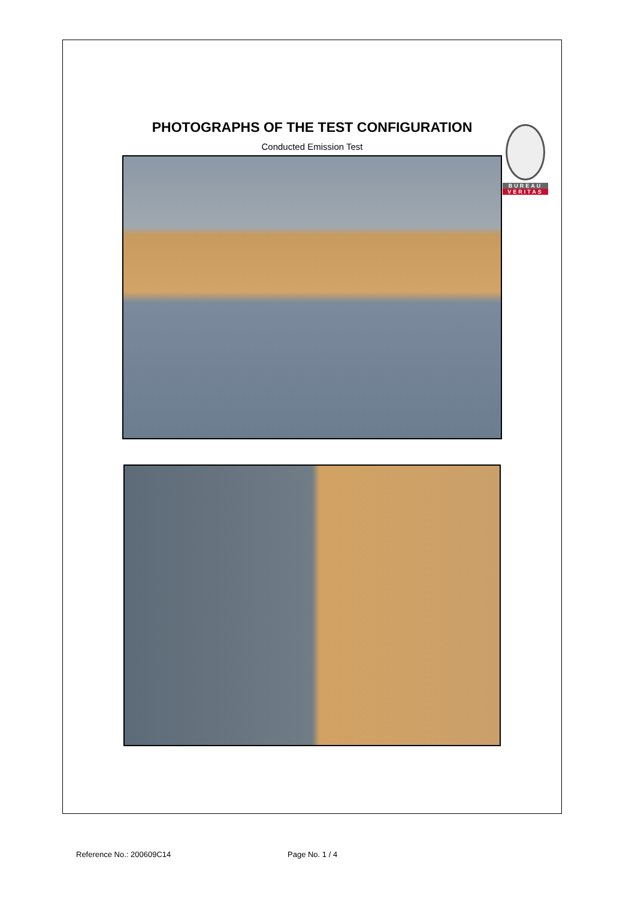BUREAU
VERITAS
PHOTOGRAPHS OF THE TEST CONFIGURATION
Conducted Emission Test
Reference No.: 200609C14 Page No. 1 / 4